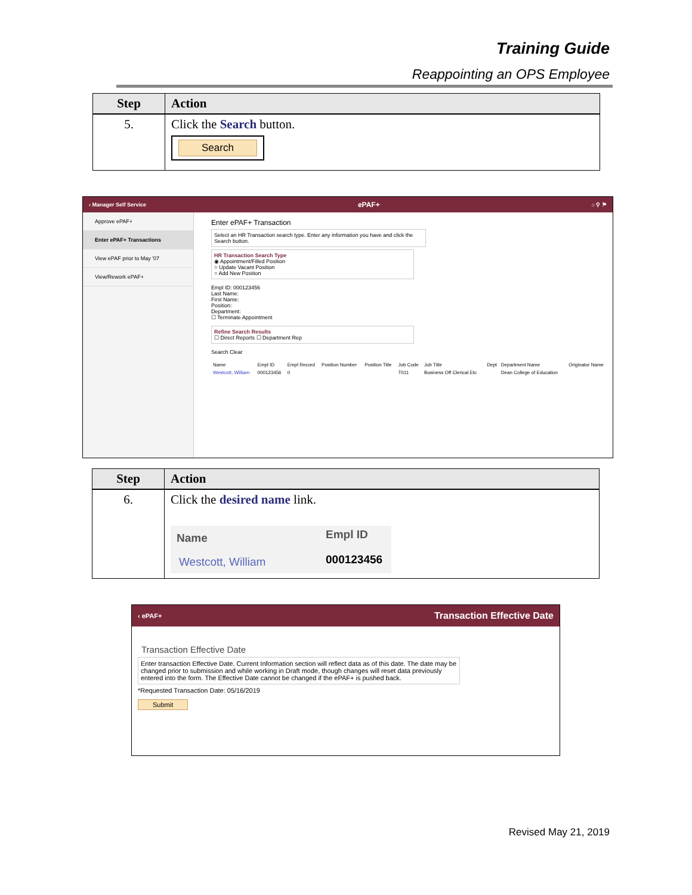Training Guide
Reappointing an OPS Employee
| Step | Action |
| --- | --- |
| 5. | Click the Search button. Search |
‹ Manager Self Service ePAF+ ⌂ ⚲ ⚑
Approve ePAF+
Enter ePAF+ Transactions
View ePAF prior to May '07
View/Rework ePAF+
Enter ePAF+ Transaction
Select an HR Transaction search type. Enter any information you have and click the Search button.
HR Transaction Search Type
◉ Appointment/Filled Position
○ Update Vacant Position
○ Add New Position
Empl ID: 000123456
Last Name:
First Name:
Position:
Department:
☐ Terminate Appointment
Refine Search Results
☐ Direct Reports ☐ Department Rep
Search Clear
| Name | Empl ID | Empl Record | Position Number | Position Title | Job Code | Job Title | Dept | Department Name | Originator Name |
| Westcott, William | 000123456 | 0 | | | T011 | Business Off Clerical Etc | | Dean College of Education | |
| Step | Action |
| --- | --- |
| 6. | Click the desired name link. / Name / Empl ID / / Westcott, William / 000123456 / |
‹ ePAF+ Transaction Effective Date
Transaction Effective Date
Enter transaction Effective Date. Current Information section will reflect data as of this date. The date may be changed prior to submission and while working in Draft mode, though changes will reset data previously entered into the form. The Effective Date cannot be changed if the ePAF+ is pushed back.
*Requested Transaction Date: 05/16/2019
Submit
Revised May 21, 2019